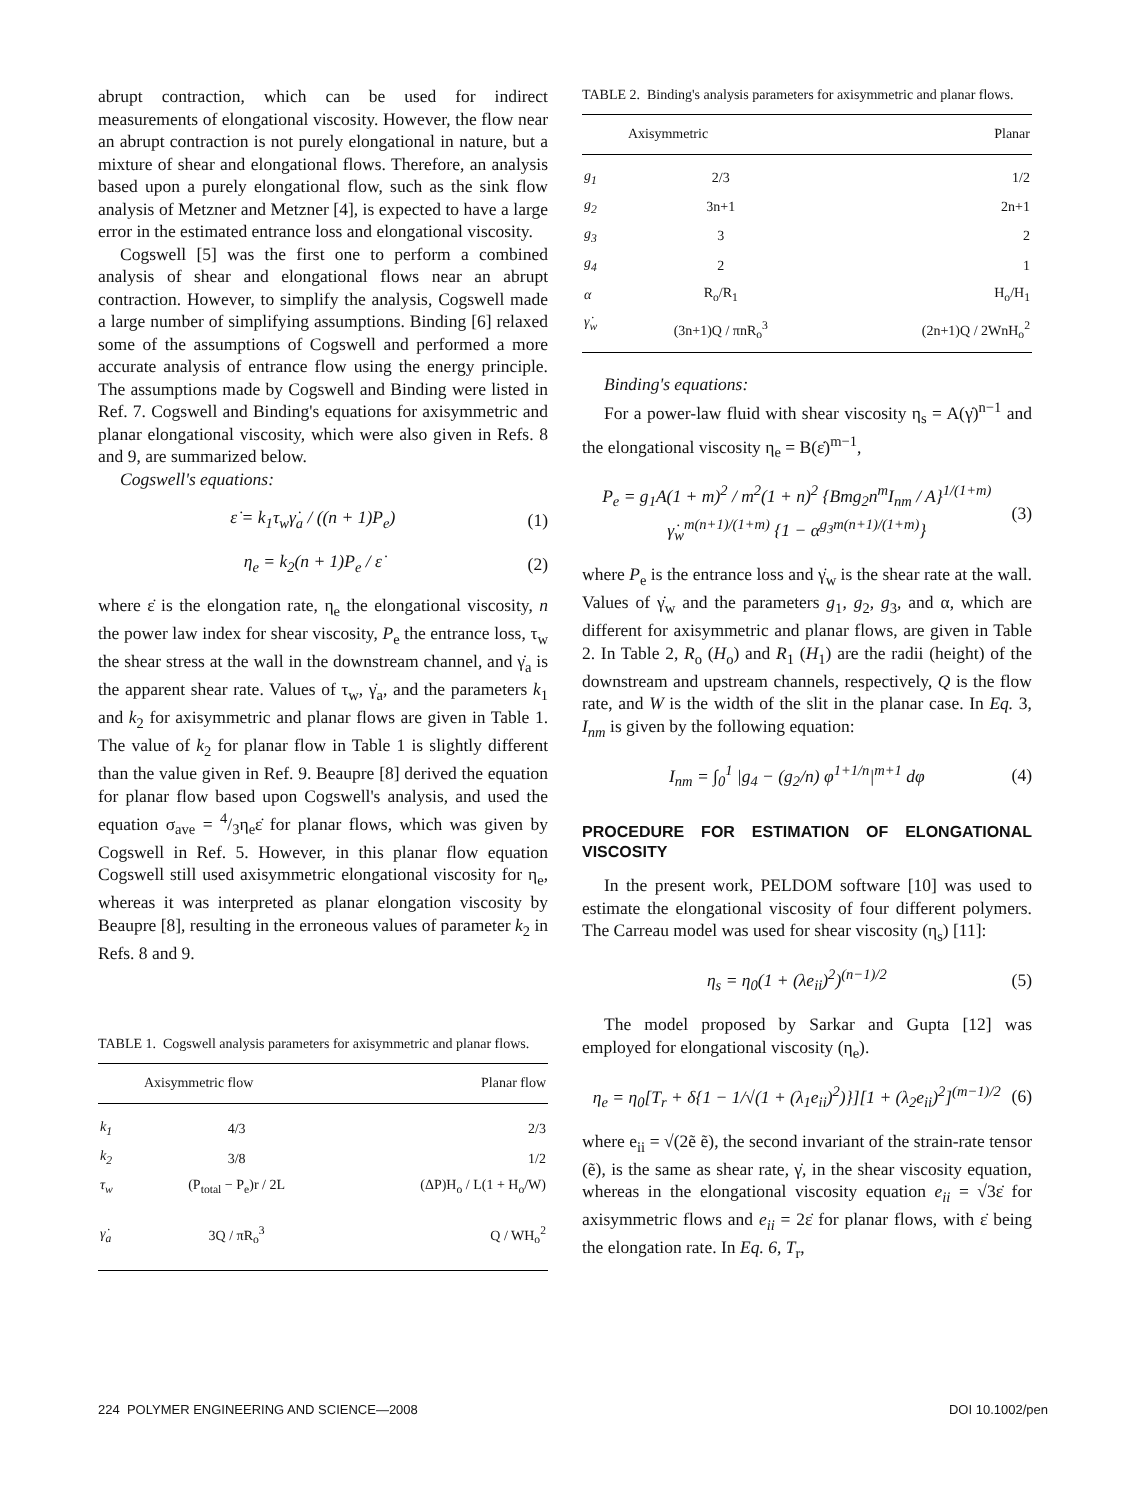abrupt contraction, which can be used for indirect measurements of elongational viscosity. However, the flow near an abrupt contraction is not purely elongational in nature, but a mixture of shear and elongational flows. Therefore, an analysis based upon a purely elongational flow, such as the sink flow analysis of Metzner and Metzner [4], is expected to have a large error in the estimated entrance loss and elongational viscosity.
Cogswell [5] was the first one to perform a combined analysis of shear and elongational flows near an abrupt contraction. However, to simplify the analysis, Cogswell made a large number of simplifying assumptions. Binding [6] relaxed some of the assumptions of Cogswell and performed a more accurate analysis of entrance flow using the energy principle. The assumptions made by Cogswell and Binding were listed in Ref. 7. Cogswell and Binding's equations for axisymmetric and planar elongational viscosity, which were also given in Refs. 8 and 9, are summarized below.
Cogswell's equations:
ε̇ = k<sub>1</sub>τ<sub>w</sub>γ̇<sub>a</sub> / ((n + 1)P<sub>e</sub>) (1)
η<sub>e</sub> = k<sub>2</sub>(n + 1)P<sub>e</sub> / ε̇ (2)
where ε̇ is the elongation rate, η<sub>e</sub> the elongational viscosity, n the power law index for shear viscosity, P<sub>e</sub> the entrance loss, τ<sub>w</sub> the shear stress at the wall in the downstream channel, and γ̇<sub>a</sub> is the apparent shear rate. Values of τ<sub>w</sub>, γ̇<sub>a</sub>, and the parameters k<sub>1</sub> and k<sub>2</sub> for axisymmetric and planar flows are given in Table 1. The value of k<sub>2</sub> for planar flow in Table 1 is slightly different than the value given in Ref. 9. Beaupre [8] derived the equation for planar flow based upon Cogswell's analysis, and used the equation σ<sub>ave</sub> = 4/3η<sub>e</sub>ε̇ for planar flows, which was given by Cogswell in Ref. 5. However, in this planar flow equation Cogswell still used axisymmetric elongational viscosity for η<sub>e</sub>, whereas it was interpreted as planar elongation viscosity by Beaupre [8], resulting in the erroneous values of parameter k<sub>2</sub> in Refs. 8 and 9.
TABLE 1. Cogswell analysis parameters for axisymmetric and planar flows.
| | Axisymmetric flow | Planar flow |
| --- | --- | --- |
| k<sub>1</sub> | 4/3 | 2/3 |
| k<sub>2</sub> | 3/8 | 1/2 |
| τ<sub>w</sub> | (P<sub>total</sub> − P<sub>e</sub>)r / 2L | (ΔP)H<sub>o</sub> / L(1 + H<sub>o</sub>/W) |
| γ̇<sub>a</sub> | 3Q / πR<sub>o</sub><sup>3</sup> | Q / WH<sub>o</sub><sup>2</sup> |
TABLE 2. Binding's analysis parameters for axisymmetric and planar flows.
| | Axisymmetric | Planar |
| --- | --- | --- |
| g<sub>1</sub> | 2/3 | 1/2 |
| g<sub>2</sub> | 3n+1 | 2n+1 |
| g<sub>3</sub> | 3 | 2 |
| g<sub>4</sub> | 2 | 1 |
| α | R<sub>o</sub>/R<sub>1</sub> | H<sub>o</sub>/H<sub>1</sub> |
| γ̇<sub>w</sub> | (3n+1)Q / πnR<sub>o</sub><sup>3</sup> | (2n+1)Q / 2WnH<sub>o</sub><sup>2</sup> |
Binding's equations:
For a power-law fluid with shear viscosity η<sub>s</sub> = A(γ̇)<sup>n−1</sup> and the elongational viscosity η<sub>e</sub> = B(ε̇)<sup>m−1</sup>,
P<sub>e</sub> = g<sub>1</sub>A(1 + m)<sup>2</sup> / m<sup>2</sup>(1 + n)<sup>2</sup> {Bmg<sub>2</sub>n<sup>m</sup>I<sub>nm</sub> / A}<sup>1/(1+m)</sup> γ̇<sub>w</sub><sup>m(n+1)/(1+m)</sup> {1 − α<sup>g<sub>3</sub>m(n+1)/(1+m)</sup>} (3)
where P<sub>e</sub> is the entrance loss and γ̇<sub>w</sub> is the shear rate at the wall. Values of γ̇<sub>w</sub> and the parameters g<sub>1</sub>, g<sub>2</sub>, g<sub>3</sub>, and α, which are different for axisymmetric and planar flows, are given in Table 2. In Table 2, R<sub>o</sub> (H<sub>o</sub>) and R<sub>1</sub> (H<sub>1</sub>) are the radii (height) of the downstream and upstream channels, respectively, Q is the flow rate, and W is the width of the slit in the planar case. In Eq. 3, I<sub>nm</sub> is given by the following equation:
I<sub>nm</sub> = ∫<sub>0</sub><sup>1</sup> |g<sub>4</sub> − (g<sub>2</sub>/n) φ<sup>1+1/n</sup>|<sup>m+1</sup> dφ (4)
PROCEDURE FOR ESTIMATION OF ELONGATIONAL VISCOSITY
In the present work, PELDOM software [10] was used to estimate the elongational viscosity of four different polymers. The Carreau model was used for shear viscosity (η<sub>s</sub>) [11]:
η<sub>s</sub> = η<sub>0</sub>(1 + (λe<sub>ii</sub>)<sup>2</sup>)<sup>(n−1)/2</sup> (5)
The model proposed by Sarkar and Gupta [12] was employed for elongational viscosity (η<sub>e</sub>).
η<sub>e</sub> = η<sub>0</sub>[T<sub>r</sub> + δ{1 − 1/√(1 + (λ<sub>1</sub>e<sub>ii</sub>)<sup>2</sup>)}][1 + (λ<sub>2</sub>e<sub>ii</sub>)<sup>2</sup>]<sup>(m−1)/2</sup> (6)
where e<sub>ii</sub> = √(2ẽ ẽ), the second invariant of the strain-rate tensor (ẽ), is the same as shear rate, γ̇, in the shear viscosity equation, whereas in the elongational viscosity equation e<sub>ii</sub> = √3ε̇ for axisymmetric flows and e<sub>ii</sub> = 2ε̇ for planar flows, with ε̇ being the elongation rate. In Eq. 6, T<sub>r</sub>,
224 POLYMER ENGINEERING AND SCIENCE—2008 DOI 10.1002/pen